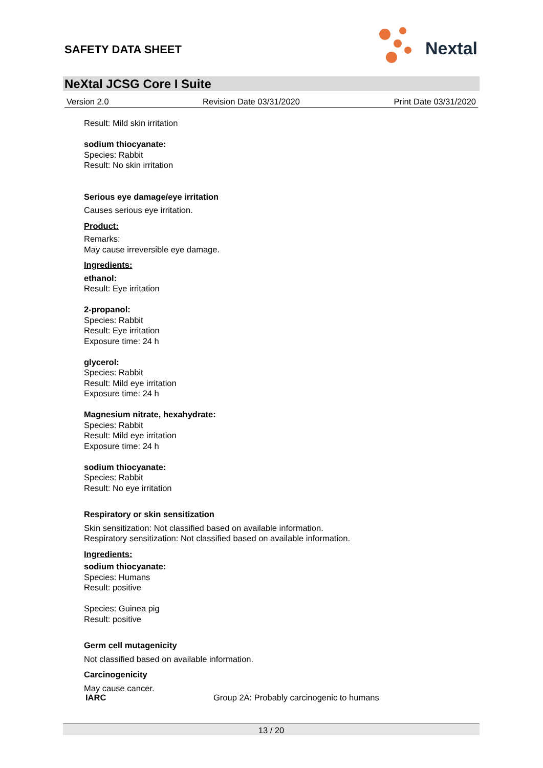SAFETY DATA SHEET
Nextal
NeXtal JCSG Core I Suite
Version 2.0 Revision Date 03/31/2020 Print Date 03/31/2020
Result: Mild skin irritation
sodium thiocyanate:
Species: Rabbit
Result: No skin irritation
Serious eye damage/eye irritation
Causes serious eye irritation.
Product:
Remarks:
May cause irreversible eye damage.
Ingredients:
ethanol:
Result: Eye irritation
2-propanol:
Species: Rabbit
Result: Eye irritation
Exposure time: 24 h
glycerol:
Species: Rabbit
Result: Mild eye irritation
Exposure time: 24 h
Magnesium nitrate, hexahydrate:
Species: Rabbit
Result: Mild eye irritation
Exposure time: 24 h
sodium thiocyanate:
Species: Rabbit
Result: No eye irritation
Respiratory or skin sensitization
Skin sensitization: Not classified based on available information.
Respiratory sensitization: Not classified based on available information.
Ingredients:
sodium thiocyanate:
Species: Humans
Result: positive
Species: Guinea pig
Result: positive
Germ cell mutagenicity
Not classified based on available information.
Carcinogenicity
May cause cancer.
IARC Group 2A: Probably carcinogenic to humans
13 / 20